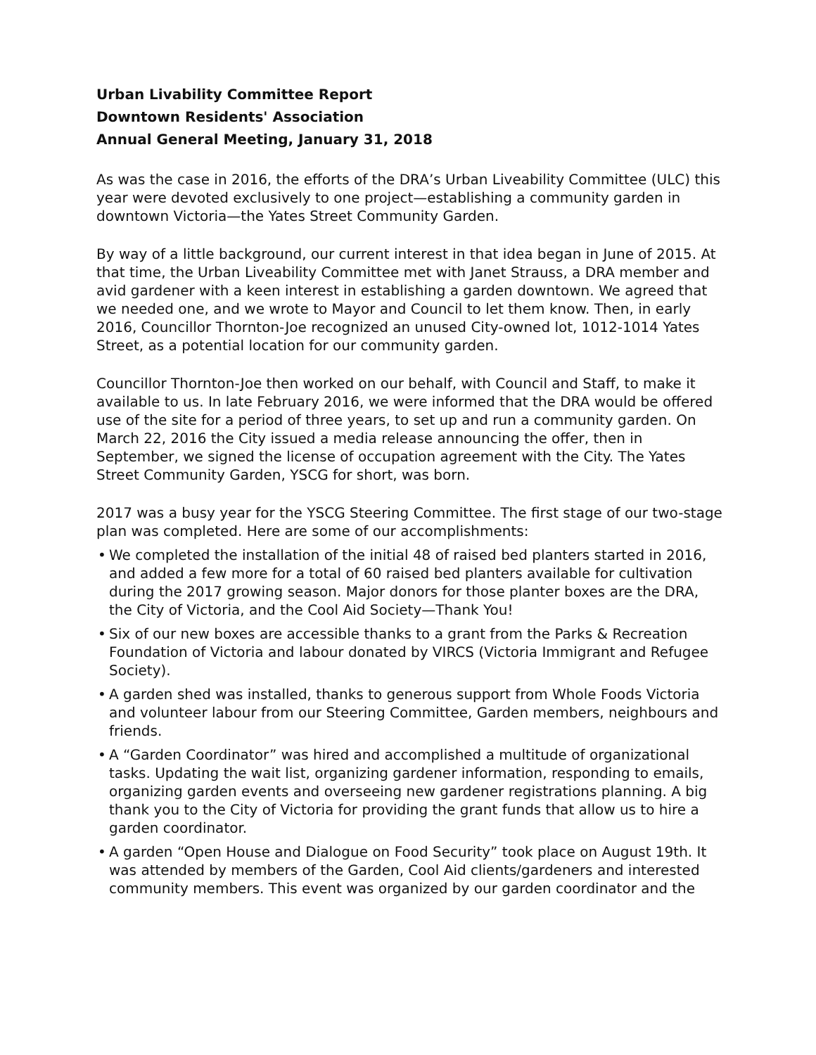Urban Livability Committee Report
Downtown Residents' Association
Annual General Meeting, January 31, 2018
As was the case in 2016, the efforts of the DRA’s Urban Liveability Committee (ULC) this year were devoted exclusively to one project—establishing a community garden in downtown Victoria—the Yates Street Community Garden.
By way of a little background, our current interest in that idea began in June of 2015. At that time, the Urban Liveability Committee met with Janet Strauss, a DRA member and avid gardener with a keen interest in establishing a garden downtown. We agreed that we needed one, and we wrote to Mayor and Council to let them know. Then, in early 2016, Councillor Thornton-Joe recognized an unused City-owned lot, 1012-1014 Yates Street, as a potential location for our community garden.
Councillor Thornton-Joe then worked on our behalf, with Council and Staff, to make it available to us. In late February 2016, we were informed that the DRA would be offered use of the site for a period of three years, to set up and run a community garden. On March 22, 2016 the City issued a media release announcing the offer, then in September, we signed the license of occupation agreement with the City. The Yates Street Community Garden, YSCG for short, was born.
2017 was a busy year for the YSCG Steering Committee. The first stage of our two-stage plan was completed. Here are some of our accomplishments:
• We completed the installation of the initial 48 of raised bed planters started in 2016, and added a few more for a total of 60 raised bed planters available for cultivation during the 2017 growing season. Major donors for those planter boxes are the DRA, the City of Victoria, and the Cool Aid Society—Thank You!
• Six of our new boxes are accessible thanks to a grant from the Parks & Recreation Foundation of Victoria and labour donated by VIRCS (Victoria Immigrant and Refugee Society).
• A garden shed was installed, thanks to generous support from Whole Foods Victoria and volunteer labour from our Steering Committee, Garden members, neighbours and friends.
• A “Garden Coordinator” was hired and accomplished a multitude of organizational tasks. Updating the wait list, organizing gardener information, responding to emails, organizing garden events and overseeing new gardener registrations planning. A big thank you to the City of Victoria for providing the grant funds that allow us to hire a garden coordinator.
• A garden “Open House and Dialogue on Food Security” took place on August 19th. It was attended by members of the Garden, Cool Aid clients/gardeners and interested community members. This event was organized by our garden coordinator and the